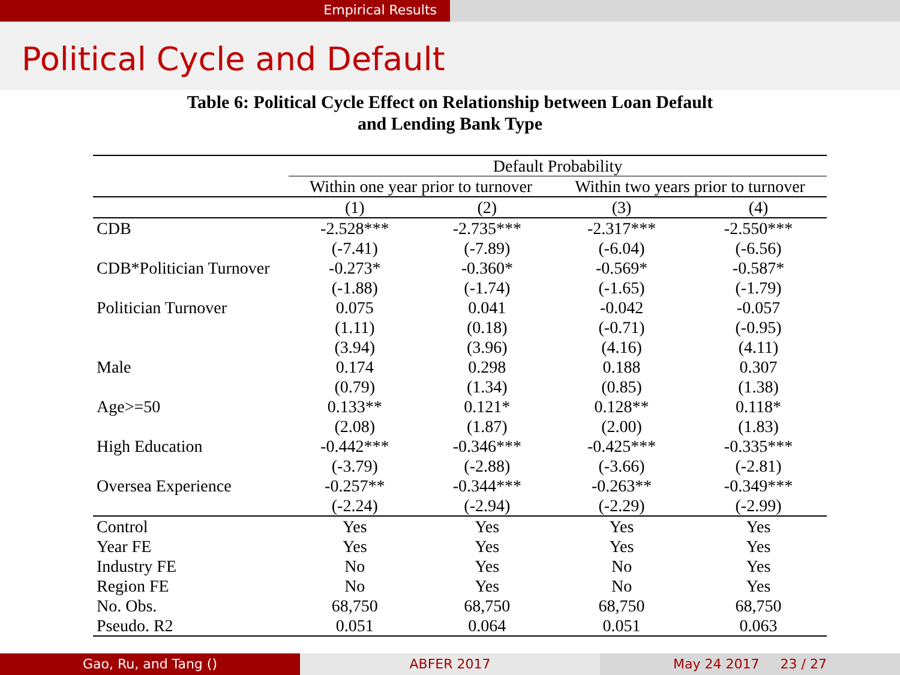Empirical Results
Political Cycle and Default
Table 6: Political Cycle Effect on Relationship between Loan Default
and Lending Bank Type
| | Default Probability | | | |
| --- | --- | --- | --- | --- |
| | Within one year prior to turnover | | Within two years prior to turnover | |
| | (1) | (2) | (3) | (4) |
| CDB | -2.528*** | -2.735*** | -2.317*** | -2.550*** |
| | (-7.41) | (-7.89) | (-6.04) | (-6.56) |
| CDB*Politician Turnover | -0.273* | -0.360* | -0.569* | -0.587* |
| | (-1.88) | (-1.74) | (-1.65) | (-1.79) |
| Politician Turnover | 0.075 | 0.041 | -0.042 | -0.057 |
| | (1.11) | (0.18) | (-0.71) | (-0.95) |
| | (3.94) | (3.96) | (4.16) | (4.11) |
| Male | 0.174 | 0.298 | 0.188 | 0.307 |
| | (0.79) | (1.34) | (0.85) | (1.38) |
| Age>=50 | 0.133** | 0.121* | 0.128** | 0.118* |
| | (2.08) | (1.87) | (2.00) | (1.83) |
| High Education | -0.442*** | -0.346*** | -0.425*** | -0.335*** |
| | (-3.79) | (-2.88) | (-3.66) | (-2.81) |
| Oversea Experience | -0.257** | -0.344*** | -0.263** | -0.349*** |
| | (-2.24) | (-2.94) | (-2.29) | (-2.99) |
| Control | Yes | Yes | Yes | Yes |
| Year FE | Yes | Yes | Yes | Yes |
| Industry FE | No | Yes | No | Yes |
| Region FE | No | Yes | No | Yes |
| No. Obs. | 68,750 | 68,750 | 68,750 | 68,750 |
| Pseudo. R2 | 0.051 | 0.064 | 0.051 | 0.063 |
Gao, Ru, and Tang () ABFER 2017 May 24 2017 23 / 27